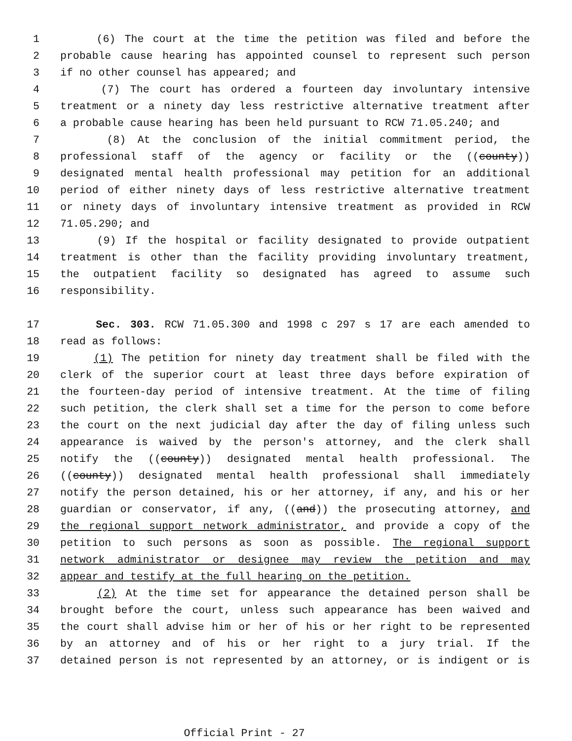1 (6) The court at the time the petition was filed and before the
2 probable cause hearing has appointed counsel to represent such person
3 if no other counsel has appeared; and
4 (7) The court has ordered a fourteen day involuntary intensive
5 treatment or a ninety day less restrictive alternative treatment after
6 a probable cause hearing has been held pursuant to RCW 71.05.240; and
7 (8) At the conclusion of the initial commitment period, the
8 professional staff of the agency or facility or the ((county))
9 designated mental health professional may petition for an additional
10 period of either ninety days of less restrictive alternative treatment
11 or ninety days of involuntary intensive treatment as provided in RCW
12 71.05.290; and
13 (9) If the hospital or facility designated to provide outpatient
14 treatment is other than the facility providing involuntary treatment,
15 the outpatient facility so designated has agreed to assume such
16 responsibility.
17 Sec. 303. RCW 71.05.300 and 1998 c 297 s 17 are each amended to
18 read as follows:
19 (1) The petition for ninety day treatment shall be filed with the
20 clerk of the superior court at least three days before expiration of
21 the fourteen-day period of intensive treatment. At the time of filing
22 such petition, the clerk shall set a time for the person to come before
23 the court on the next judicial day after the day of filing unless such
24 appearance is waived by the person's attorney, and the clerk shall
25 notify the ((county)) designated mental health professional. The
26 ((county)) designated mental health professional shall immediately
27 notify the person detained, his or her attorney, if any, and his or her
28 guardian or conservator, if any, ((and)) the prosecuting attorney, and
29 the regional support network administrator, and provide a copy of the
30 petition to such persons as soon as possible. The regional support
31 network administrator or designee may review the petition and may
32 appear and testify at the full hearing on the petition.
33 (2) At the time set for appearance the detained person shall be
34 brought before the court, unless such appearance has been waived and
35 the court shall advise him or her of his or her right to be represented
36 by an attorney and of his or her right to a jury trial. If the
37 detained person is not represented by an attorney, or is indigent or is
Official Print - 27